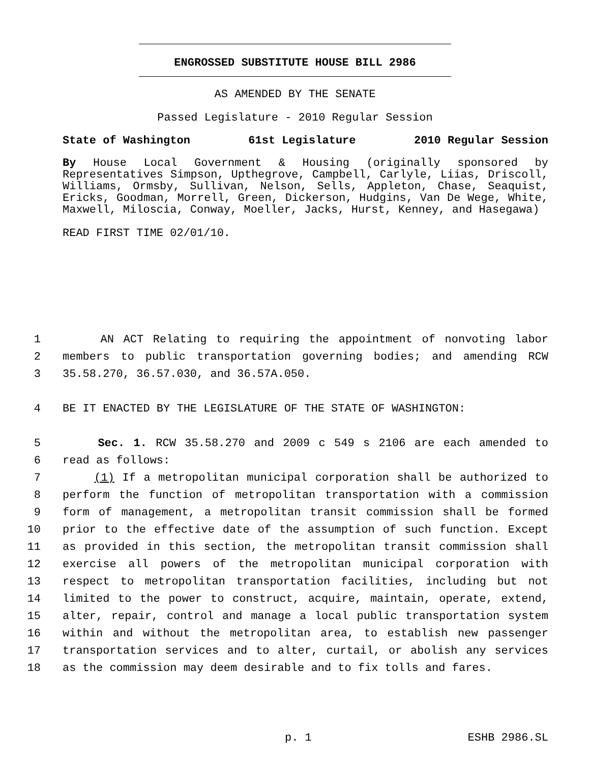ENGROSSED SUBSTITUTE HOUSE BILL 2986
AS AMENDED BY THE SENATE
Passed Legislature - 2010 Regular Session
State of Washington 61st Legislature 2010 Regular Session
By House Local Government & Housing (originally sponsored by Representatives Simpson, Upthegrove, Campbell, Carlyle, Liias, Driscoll, Williams, Ormsby, Sullivan, Nelson, Sells, Appleton, Chase, Seaquist, Ericks, Goodman, Morrell, Green, Dickerson, Hudgins, Van De Wege, White, Maxwell, Miloscia, Conway, Moeller, Jacks, Hurst, Kenney, and Hasegawa)
READ FIRST TIME 02/01/10.
1 AN ACT Relating to requiring the appointment of nonvoting labor
2 members to public transportation governing bodies; and amending RCW
3 35.58.270, 36.57.030, and 36.57A.050.
4 BE IT ENACTED BY THE LEGISLATURE OF THE STATE OF WASHINGTON:
5 Sec. 1. RCW 35.58.270 and 2009 c 549 s 2106 are each amended to
6 read as follows:
7 (1) If a metropolitan municipal corporation shall be authorized to
8 perform the function of metropolitan transportation with a commission
9 form of management, a metropolitan transit commission shall be formed
10 prior to the effective date of the assumption of such function. Except
11 as provided in this section, the metropolitan transit commission shall
12 exercise all powers of the metropolitan municipal corporation with
13 respect to metropolitan transportation facilities, including but not
14 limited to the power to construct, acquire, maintain, operate, extend,
15 alter, repair, control and manage a local public transportation system
16 within and without the metropolitan area, to establish new passenger
17 transportation services and to alter, curtail, or abolish any services
18 as the commission may deem desirable and to fix tolls and fares.
p. 1 ESHB 2986.SL